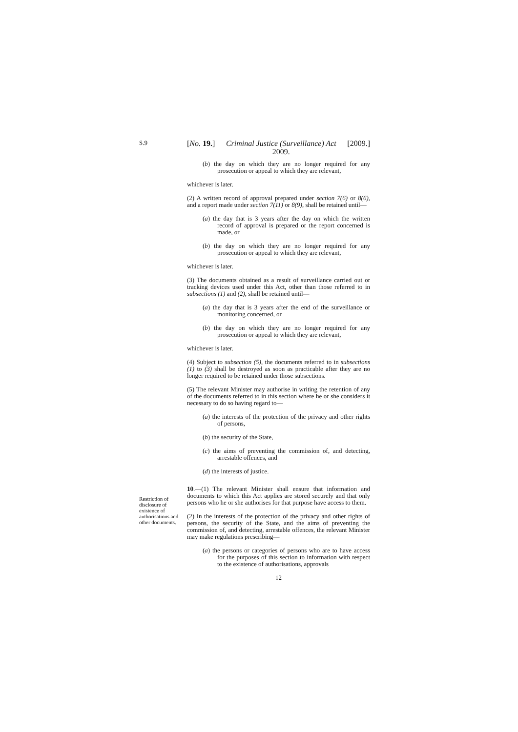S.9
Restriction of disclosure of existence of authorisations and other documents.
[No. 19.] Criminal Justice (Surveillance) Act
2009. [2009.]
(b) the day on which they are no longer required for any prosecution or appeal to which they are relevant,
whichever is later.
(2) A written record of approval prepared under section 7(6) or 8(6), and a report made under section 7(11) or 8(9), shall be retained until—
(a) the day that is 3 years after the day on which the written record of approval is prepared or the report concerned is made, or
(b) the day on which they are no longer required for any prosecution or appeal to which they are relevant,
whichever is later.
(3) The documents obtained as a result of surveillance carried out or tracking devices used under this Act, other than those referred to in subsections (1) and (2), shall be retained until—
(a) the day that is 3 years after the end of the surveillance or monitoring concerned, or
(b) the day on which they are no longer required for any prosecution or appeal to which they are relevant,
whichever is later.
(4) Subject to subsection (5), the documents referred to in subsections (1) to (3) shall be destroyed as soon as practicable after they are no longer required to be retained under those subsections.
(5) The relevant Minister may authorise in writing the retention of any of the documents referred to in this section where he or she considers it necessary to do so having regard to—
(a) the interests of the protection of the privacy and other rights of persons,
(b) the security of the State,
(c) the aims of preventing the commission of, and detecting, arrestable offences, and
(d) the interests of justice.
10.—(1) The relevant Minister shall ensure that information and documents to which this Act applies are stored securely and that only persons who he or she authorises for that purpose have access to them.
(2) In the interests of the protection of the privacy and other rights of persons, the security of the State, and the aims of preventing the commission of, and detecting, arrestable offences, the relevant Minister may make regulations prescribing—
(a) the persons or categories of persons who are to have access for the purposes of this section to information with respect to the existence of authorisations, approvals
12